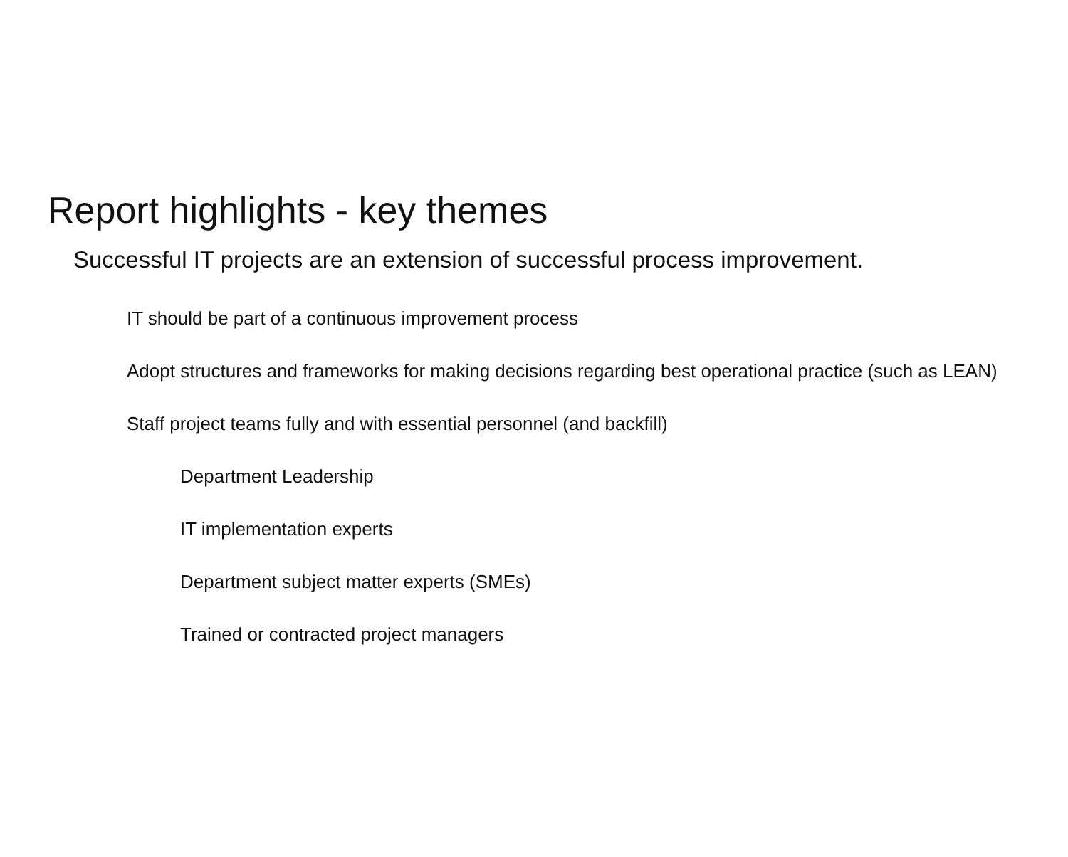Report highlights - key themes
Successful IT projects are an extension of successful process improvement.
IT should be part of a continuous improvement process
Adopt structures and frameworks for making decisions regarding best operational practice (such as LEAN)
Staff project teams fully and with essential personnel (and backfill)
Department Leadership
IT implementation experts
Department subject matter experts (SMEs)
Trained or contracted project managers